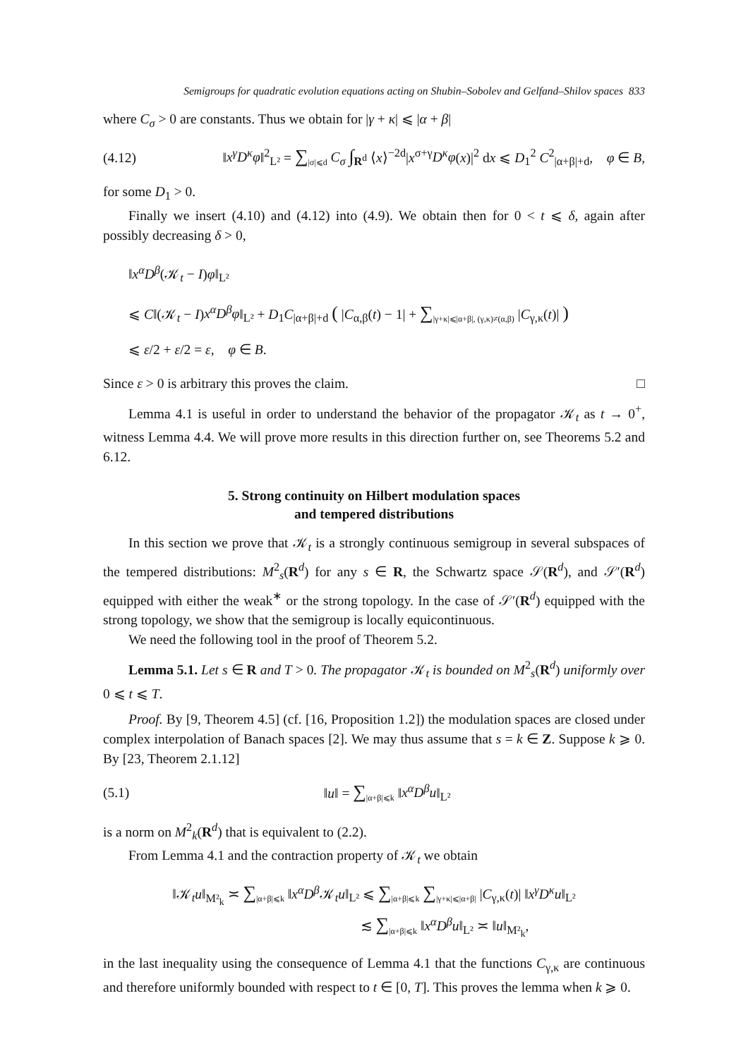Semigroups for quadratic evolution equations acting on Shubin–Sobolev and Gelfand–Shilov spaces 833
where C<sub>σ</sub> > 0 are constants. Thus we obtain for |γ + κ| ⩽ |α + β|
(4.12) ‖x<sup>γ</sup>D<sup>κ</sup>φ‖<sup>2</sup><sub>L²</sub> = ∑<sub>|σ|⩽d</sub> C<sub>σ</sub> ∫<sub>R<sup>d</sup></sub> ⟨x⟩<sup>−2d</sup>|x<sup>σ+γ</sup>D<sup>κ</sup>φ(x)|<sup>2</sup> dx ⩽ D<sub>1</sub><sup>2</sup> C<sup>2</sup><sub>|α+β|+d</sub>, φ ∈ B,
for some D<sub>1</sub> > 0.
Finally we insert (4.10) and (4.12) into (4.9). We obtain then for 0 < t ⩽ δ, again after possibly decreasing δ > 0,
‖x<sup>α</sup>D<sup>β</sup>(𝒦<sub>t</sub> − I)φ‖<sub>L²</sub>
⩽ C‖(𝒦<sub>t</sub> − I)x<sup>α</sup>D<sup>β</sup>φ‖<sub>L²</sub> + D<sub>1</sub>C<sub>|α+β|+d</sub> ( |C<sub>α,β</sub>(t) − 1| + ∑<sub>|γ+κ|⩽|α+β|, (γ,κ)≠(α,β)</sub> |C<sub>γ,κ</sub>(t)| )
⩽ ε/2 + ε/2 = ε, φ ∈ B.
Since ε > 0 is arbitrary this proves the claim. □
Lemma 4.1 is useful in order to understand the behavior of the propagator 𝒦<sub>t</sub> as t → 0<sup>+</sup>, witness Lemma 4.4. We will prove more results in this direction further on, see Theorems 5.2 and 6.12.
5. Strong continuity on Hilbert modulation spaces
and tempered distributions
In this section we prove that 𝒦<sub>t</sub> is a strongly continuous semigroup in several subspaces of the tempered distributions: M<sup>2</sup><sub>s</sub>(R<sup>d</sup>) for any s ∈ R, the Schwartz space 𝒮(R<sup>d</sup>), and 𝒮′(R<sup>d</sup>) equipped with either the weak<sup>∗</sup> or the strong topology. In the case of 𝒮′(R<sup>d</sup>) equipped with the strong topology, we show that the semigroup is locally equicontinuous.
We need the following tool in the proof of Theorem 5.2.
Lemma 5.1. Let s ∈ R and T > 0. The propagator 𝒦<sub>t</sub> is bounded on M<sup>2</sup><sub>s</sub>(R<sup>d</sup>) uniformly over 0 ⩽ t ⩽ T.
Proof. By [9, Theorem 4.5] (cf. [16, Proposition 1.2]) the modulation spaces are closed under complex interpolation of Banach spaces [2]. We may thus assume that s = k ∈ Z. Suppose k ⩾ 0. By [23, Theorem 2.1.12]
(5.1) ‖u‖ = ∑<sub>|α+β|⩽k</sub> ‖x<sup>α</sup>D<sup>β</sup>u‖<sub>L²</sub>
is a norm on M<sup>2</sup><sub>k</sub>(R<sup>d</sup>) that is equivalent to (2.2).
From Lemma 4.1 and the contraction property of 𝒦<sub>t</sub> we obtain
‖𝒦<sub>t</sub>u‖<sub>M²<sub>k</sub></sub> ≍ ∑<sub>|α+β|⩽k</sub> ‖x<sup>α</sup>D<sup>β</sup> 𝒦<sub>t</sub>u‖<sub>L²</sub> ⩽ ∑<sub>|α+β|⩽k</sub> ∑<sub>|γ+κ|⩽|α+β|</sub> |C<sub>γ,κ</sub>(t)| ‖x<sup>γ</sup>D<sup>κ</sup>u‖<sub>L²</sub>
≲ ∑<sub>|α+β|⩽k</sub> ‖x<sup>α</sup>D<sup>β</sup>u‖<sub>L²</sub> ≍ ‖u‖<sub>M²<sub>k</sub></sub>,
in the last inequality using the consequence of Lemma 4.1 that the functions C<sub>γ,κ</sub> are continuous and therefore uniformly bounded with respect to t ∈ [0, T]. This proves the lemma when k ⩾ 0.